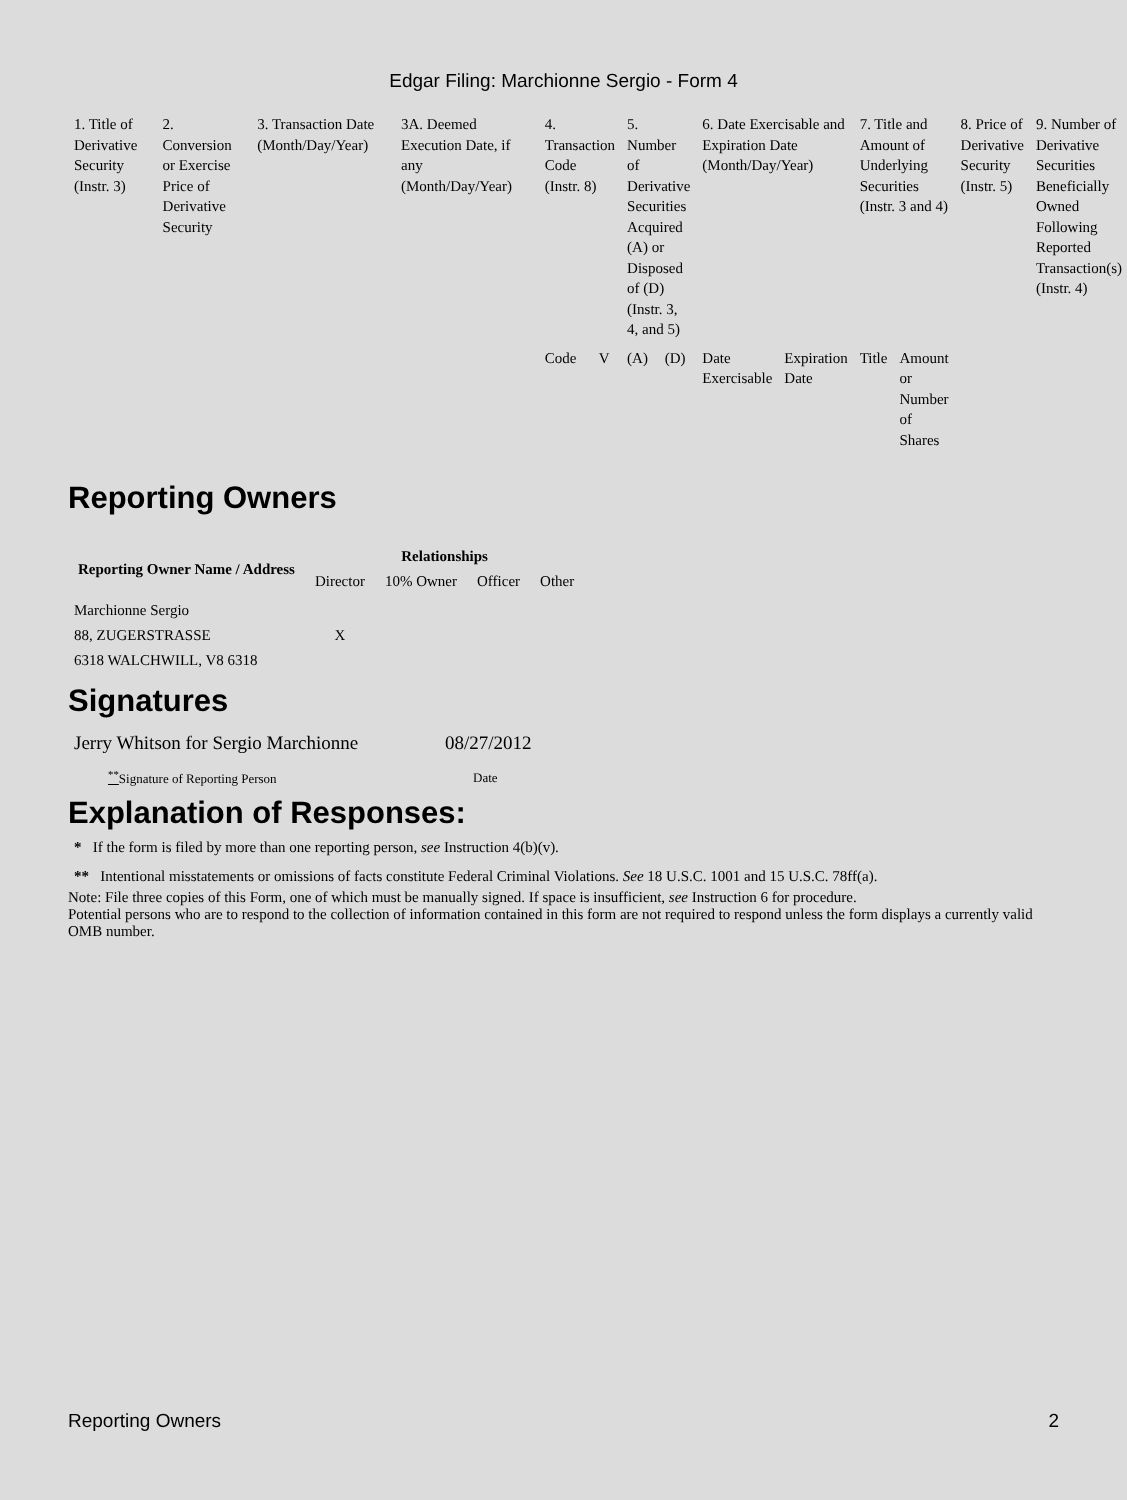Edgar Filing: Marchionne Sergio - Form 4
| 1. Title of Derivative Security (Instr. 3) | 2. Conversion or Exercise Price of Derivative Security | 3. Transaction Date (Month/Day/Year) | 3A. Deemed Execution Date, if any (Month/Day/Year) | 4. Transaction Code (Instr. 8) | | 5. Number of Derivative Securities Acquired (A) or Disposed of (D) (Instr. 3, 4, and 5) | | 6. Date Exercisable and Expiration Date (Month/Day/Year) | | 7. Title and Amount of Underlying Securities (Instr. 3 and 4) | | 8. Price of Derivative Security (Instr. 5) | 9. Number of Derivative Securities Beneficially Owned Following Reported Transaction(s) (Instr. 4) |
| | | | | Code | V | (A) | (D) | Date Exercisable | Expiration Date | Title | Amount or Number of Shares | | |
Reporting Owners
| Reporting Owner Name / Address | Relationships | | | |
| --- | --- | --- | --- | --- |
| | Director | 10% Owner | Officer | Other |
| Marchionne Sergio 88, ZUGERSTRASSE 6318 WALCHWILL, V8 6318 | X | | | |
Signatures
| Jerry Whitson for Sergio Marchionne | 08/27/2012 |
| <sup>**</sup> Signature of Reporting Person | Date |
Explanation of Responses:
* If the form is filed by more than one reporting person, see Instruction 4(b)(v).
** Intentional misstatements or omissions of facts constitute Federal Criminal Violations. See 18 U.S.C. 1001 and 15 U.S.C. 78ff(a).
Note: File three copies of this Form, one of which must be manually signed. If space is insufficient, see Instruction 6 for procedure.
Potential persons who are to respond to the collection of information contained in this form are not required to respond unless the form displays a currently valid OMB number.
Reporting Owners 2